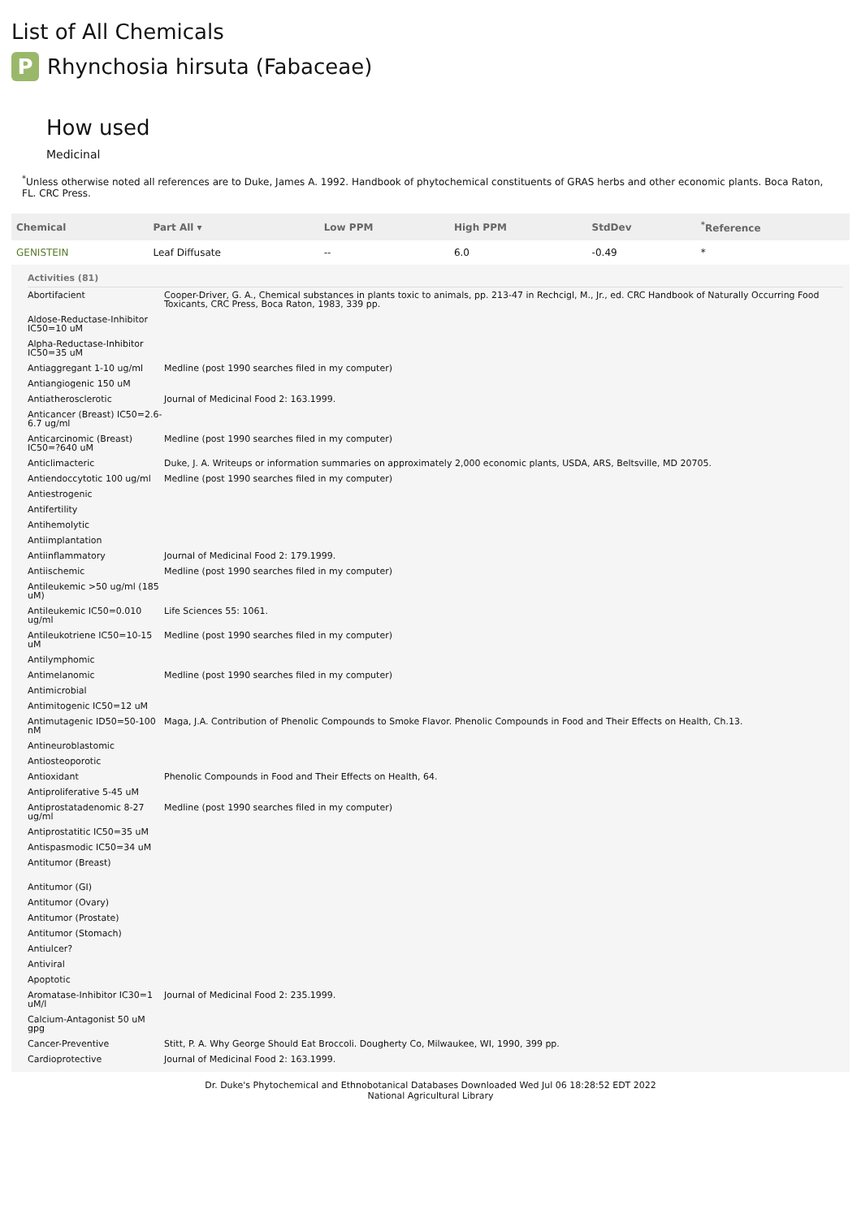List of All Chemicals
P Rhynchosia hirsuta (Fabaceae)
How used
Medicinal
<sup>*</sup> Unless otherwise noted all references are to Duke, James A. 1992. Handbook of phytochemical constituents of GRAS herbs and other economic plants. Boca Raton, FL. CRC Press.
| Chemical | Part All ▾ | Low PPM | High PPM | StdDev | <sup>*</sup> Reference |
| --- | --- | --- | --- | --- | --- |
| GENISTEIN | Leaf Diffusate | -- | 6.0 | -0.49 | * |
| Activities (81) | |
| --- | --- |
| Abortifacient | Cooper-Driver, G. A., Chemical substances in plants toxic to animals, pp. 213-47 in Rechcigl, M., Jr., ed. CRC Handbook of Naturally Occurring Food Toxicants, CRC Press, Boca Raton, 1983, 339 pp. |
| Aldose-Reductase-Inhibitor IC50=10 uM | |
| Alpha-Reductase-Inhibitor IC50=35 uM | |
| Antiaggregant 1-10 ug/ml | Medline (post 1990 searches filed in my computer) |
| Antiangiogenic 150 uM | |
| Antiatherosclerotic | Journal of Medicinal Food 2: 163.1999. |
| Anticancer (Breast) IC50=2.6-6.7 ug/ml | |
| Anticarcinomic (Breast) IC50=?640 uM | Medline (post 1990 searches filed in my computer) |
| Anticlimacteric | Duke, J. A. Writeups or information summaries on approximately 2,000 economic plants, USDA, ARS, Beltsville, MD 20705. |
| Antiendoccytotic 100 ug/ml | Medline (post 1990 searches filed in my computer) |
| Antiestrogenic | |
| Antifertility | |
| Antihemolytic | |
| Antiimplantation | |
| Antiinflammatory | Journal of Medicinal Food 2: 179.1999. |
| Antiischemic | Medline (post 1990 searches filed in my computer) |
| Antileukemic >50 ug/ml (185 uM) | |
| Antileukemic IC50=0.010 ug/ml | Life Sciences 55: 1061. |
| Antileukotriene IC50=10-15 uM | Medline (post 1990 searches filed in my computer) |
| Antilymphomic | |
| Antimelanomic | Medline (post 1990 searches filed in my computer) |
| Antimicrobial | |
| Antimitogenic IC50=12 uM | |
| Antimutagenic ID50=50-100 nM | Maga, J.A. Contribution of Phenolic Compounds to Smoke Flavor. Phenolic Compounds in Food and Their Effects on Health, Ch.13. |
| Antineuroblastomic | |
| Antiosteoporotic | |
| Antioxidant | Phenolic Compounds in Food and Their Effects on Health, 64. |
| Antiproliferative 5-45 uM | |
| Antiprostatadenomic 8-27 ug/ml | Medline (post 1990 searches filed in my computer) |
| Antiprostatitic IC50=35 uM | |
| Antispasmodic IC50=34 uM | |
| Antitumor (Breast) | |
| Antitumor (GI) | |
| Antitumor (Ovary) | |
| Antitumor (Prostate) | |
| Antitumor (Stomach) | |
| Antiulcer? | |
| Antiviral | |
| Apoptotic | |
| Aromatase-Inhibitor IC30=1 uM/l | Journal of Medicinal Food 2: 235.1999. |
| Calcium-Antagonist 50 uM gpg | |
| Cancer-Preventive | Stitt, P. A. Why George Should Eat Broccoli. Dougherty Co, Milwaukee, WI, 1990, 399 pp. |
| Cardioprotective | Journal of Medicinal Food 2: 163.1999. |
Dr. Duke's Phytochemical and Ethnobotanical Databases Downloaded Wed Jul 06 18:28:52 EDT 2022
National Agricultural Library